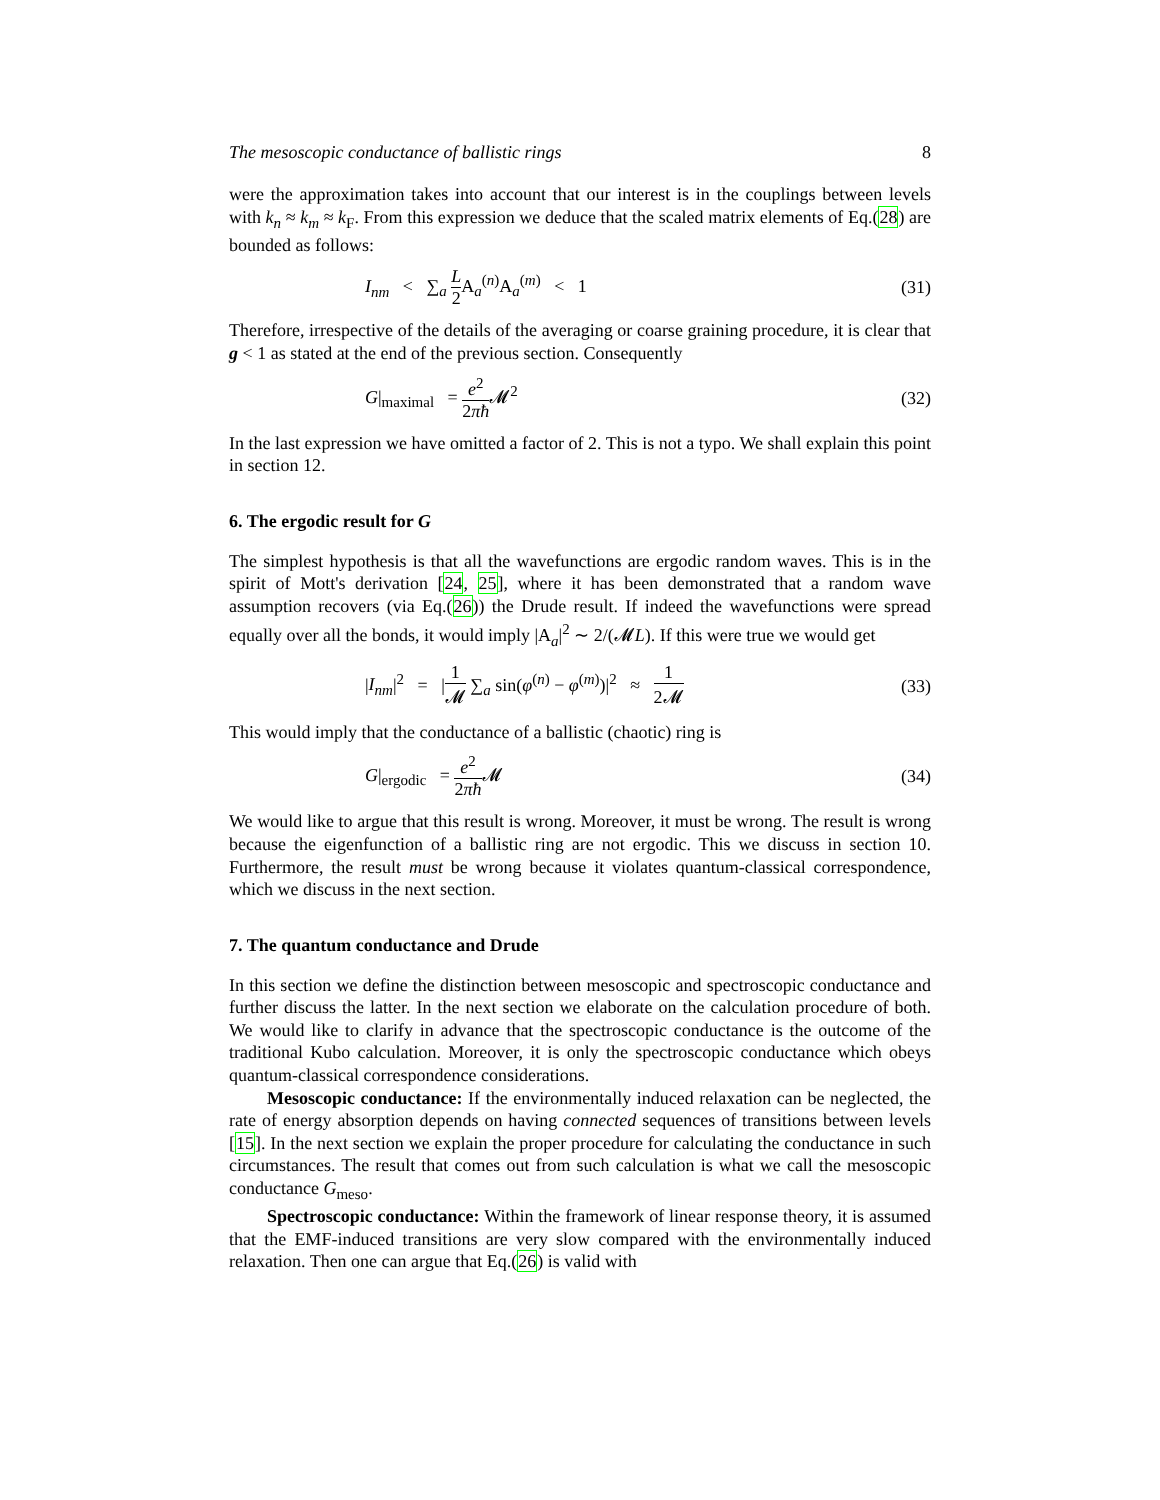The mesoscopic conductance of ballistic rings 8
were the approximation takes into account that our interest is in the couplings between levels with k<sub>n</sub> ≈ k<sub>m</sub> ≈ k<sub>F</sub>. From this expression we deduce that the scaled matrix elements of Eq.(28) are bounded as follows:
I<sub>nm</sub> < ∑<sub>a</sub> L 2 A<sub>a</sub><sup>(n)</sup>A<sub>a</sub><sup>(m)</sup> < 1 (31)
Therefore, irrespective of the details of the averaging or coarse graining procedure, it is clear that g < 1 as stated at the end of the previous section. Consequently
G|<sub>maximal</sub> = e<sup>2</sup> 2πħ 𝓜<sup>2</sup> (32)
In the last expression we have omitted a factor of 2. This is not a typo. We shall explain this point in section 12.
6. The ergodic result for G
The simplest hypothesis is that all the wavefunctions are ergodic random waves. This is in the spirit of Mott's derivation [24, 25], where it has been demonstrated that a random wave assumption recovers (via Eq.(26)) the Drude result. If indeed the wavefunctions were spread equally over all the bonds, it would imply |A<sub>a</sub>|<sup>2</sup> ∼ 2/(𝓜L). If this were true we would get
|I<sub>nm</sub>|<sup>2</sup> = |1 𝓜 ∑<sub>a</sub> sin(φ<sup>(n)</sup> − φ<sup>(m)</sup>)|<sup>2</sup> ≈ 1 2𝓜 (33)
This would imply that the conductance of a ballistic (chaotic) ring is
G|<sub>ergodic</sub> = e<sup>2</sup> 2πħ 𝓜 (34)
We would like to argue that this result is wrong. Moreover, it must be wrong. The result is wrong because the eigenfunction of a ballistic ring are not ergodic. This we discuss in section 10. Furthermore, the result must be wrong because it violates quantum-classical correspondence, which we discuss in the next section.
7. The quantum conductance and Drude
In this section we define the distinction between mesoscopic and spectroscopic conductance and further discuss the latter. In the next section we elaborate on the calculation procedure of both. We would like to clarify in advance that the spectroscopic conductance is the outcome of the traditional Kubo calculation. Moreover, it is only the spectroscopic conductance which obeys quantum-classical correspondence considerations.
Mesoscopic conductance: If the environmentally induced relaxation can be neglected, the rate of energy absorption depends on having connected sequences of transitions between levels [15]. In the next section we explain the proper procedure for calculating the conductance in such circumstances. The result that comes out from such calculation is what we call the mesoscopic conductance G<sub>meso</sub>.
Spectroscopic conductance: Within the framework of linear response theory, it is assumed that the EMF-induced transitions are very slow compared with the environmentally induced relaxation. Then one can argue that Eq.(26) is valid with